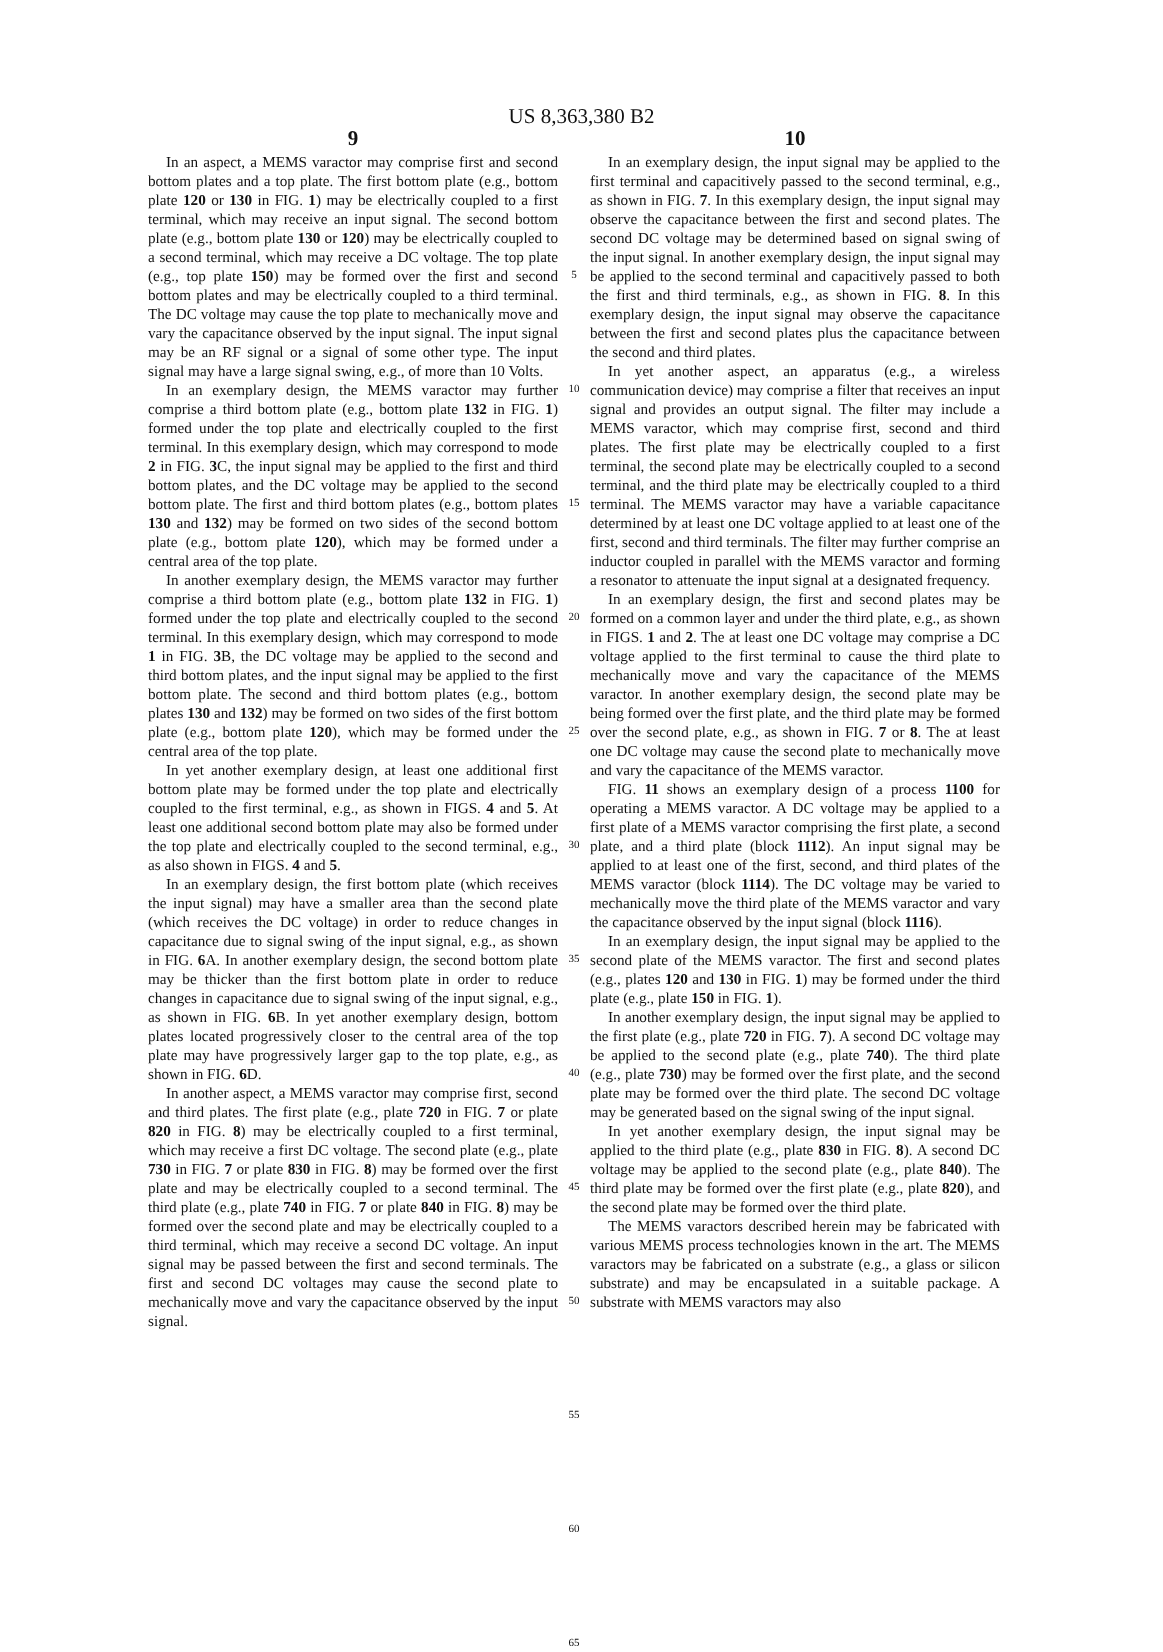US 8,363,380 B2
9
In an aspect, a MEMS varactor may comprise first and second bottom plates and a top plate. The first bottom plate (e.g., bottom plate 120 or 130 in FIG. 1) may be electrically coupled to a first terminal, which may receive an input signal. The second bottom plate (e.g., bottom plate 130 or 120) may be electrically coupled to a second terminal, which may receive a DC voltage. The top plate (e.g., top plate 150) may be formed over the first and second bottom plates and may be electrically coupled to a third terminal. The DC voltage may cause the top plate to mechanically move and vary the capacitance observed by the input signal. The input signal may be an RF signal or a signal of some other type. The input signal may have a large signal swing, e.g., of more than 10 Volts.
In an exemplary design, the MEMS varactor may further comprise a third bottom plate (e.g., bottom plate 132 in FIG. 1) formed under the top plate and electrically coupled to the first terminal. In this exemplary design, which may correspond to mode 2 in FIG. 3 C, the input signal may be applied to the first and third bottom plates, and the DC voltage may be applied to the second bottom plate. The first and third bottom plates (e.g., bottom plates 130 and 132) may be formed on two sides of the second bottom plate (e.g., bottom plate 120), which may be formed under a central area of the top plate.
In another exemplary design, the MEMS varactor may further comprise a third bottom plate (e.g., bottom plate 132 in FIG. 1) formed under the top plate and electrically coupled to the second terminal. In this exemplary design, which may correspond to mode 1 in FIG. 3 B, the DC voltage may be applied to the second and third bottom plates, and the input signal may be applied to the first bottom plate. The second and third bottom plates (e.g., bottom plates 130 and 132) may be formed on two sides of the first bottom plate (e.g., bottom plate 120), which may be formed under the central area of the top plate.
In yet another exemplary design, at least one additional first bottom plate may be formed under the top plate and electrically coupled to the first terminal, e.g., as shown in FIGS. 4 and 5. At least one additional second bottom plate may also be formed under the top plate and electrically coupled to the second terminal, e.g., as also shown in FIGS. 4 and 5.
In an exemplary design, the first bottom plate (which receives the input signal) may have a smaller area than the second plate (which receives the DC voltage) in order to reduce changes in capacitance due to signal swing of the input signal, e.g., as shown in FIG. 6 A. In another exemplary design, the second bottom plate may be thicker than the first bottom plate in order to reduce changes in capacitance due to signal swing of the input signal, e.g., as shown in FIG. 6 B. In yet another exemplary design, bottom plates located progressively closer to the central area of the top plate may have progressively larger gap to the top plate, e.g., as shown in FIG. 6 D.
In another aspect, a MEMS varactor may comprise first, second and third plates. The first plate (e.g., plate 720 in FIG. 7 or plate 820 in FIG. 8) may be electrically coupled to a first terminal, which may receive a first DC voltage. The second plate (e.g., plate 730 in FIG. 7 or plate 830 in FIG. 8) may be formed over the first plate and may be electrically coupled to a second terminal. The third plate (e.g., plate 740 in FIG. 7 or plate 840 in FIG. 8) may be formed over the second plate and may be electrically coupled to a third terminal, which may receive a second DC voltage. An input signal may be passed between the first and second terminals. The first and second DC voltages may cause the second plate to mechanically move and vary the capacitance observed by the input signal.
5
10
15
20
25
30
35
40
45
50
55
60
65
10
In an exemplary design, the input signal may be applied to the first terminal and capacitively passed to the second terminal, e.g., as shown in FIG. 7. In this exemplary design, the input signal may observe the capacitance between the first and second plates. The second DC voltage may be determined based on signal swing of the input signal. In another exemplary design, the input signal may be applied to the second terminal and capacitively passed to both the first and third terminals, e.g., as shown in FIG. 8. In this exemplary design, the input signal may observe the capacitance between the first and second plates plus the capacitance between the second and third plates.
In yet another aspect, an apparatus (e.g., a wireless communication device) may comprise a filter that receives an input signal and provides an output signal. The filter may include a MEMS varactor, which may comprise first, second and third plates. The first plate may be electrically coupled to a first terminal, the second plate may be electrically coupled to a second terminal, and the third plate may be electrically coupled to a third terminal. The MEMS varactor may have a variable capacitance determined by at least one DC voltage applied to at least one of the first, second and third terminals. The filter may further comprise an inductor coupled in parallel with the MEMS varactor and forming a resonator to attenuate the input signal at a designated frequency.
In an exemplary design, the first and second plates may be formed on a common layer and under the third plate, e.g., as shown in FIGS. 1 and 2. The at least one DC voltage may comprise a DC voltage applied to the first terminal to cause the third plate to mechanically move and vary the capacitance of the MEMS varactor. In another exemplary design, the second plate may be being formed over the first plate, and the third plate may be formed over the second plate, e.g., as shown in FIG. 7 or 8. The at least one DC voltage may cause the second plate to mechanically move and vary the capacitance of the MEMS varactor.
FIG. 11 shows an exemplary design of a process 1100 for operating a MEMS varactor. A DC voltage may be applied to a first plate of a MEMS varactor comprising the first plate, a second plate, and a third plate (block 1112). An input signal may be applied to at least one of the first, second, and third plates of the MEMS varactor (block 1114). The DC voltage may be varied to mechanically move the third plate of the MEMS varactor and vary the capacitance observed by the input signal (block 1116).
In an exemplary design, the input signal may be applied to the second plate of the MEMS varactor. The first and second plates (e.g., plates 120 and 130 in FIG. 1) may be formed under the third plate (e.g., plate 150 in FIG. 1).
In another exemplary design, the input signal may be applied to the first plate (e.g., plate 720 in FIG. 7). A second DC voltage may be applied to the second plate (e.g., plate 740). The third plate (e.g., plate 730) may be formed over the first plate, and the second plate may be formed over the third plate. The second DC voltage may be generated based on the signal swing of the input signal.
In yet another exemplary design, the input signal may be applied to the third plate (e.g., plate 830 in FIG. 8). A second DC voltage may be applied to the second plate (e.g., plate 840). The third plate may be formed over the first plate (e.g., plate 820), and the second plate may be formed over the third plate.
The MEMS varactors described herein may be fabricated with various MEMS process technologies known in the art. The MEMS varactors may be fabricated on a substrate (e.g., a glass or silicon substrate) and may be encapsulated in a suitable package. A substrate with MEMS varactors may also